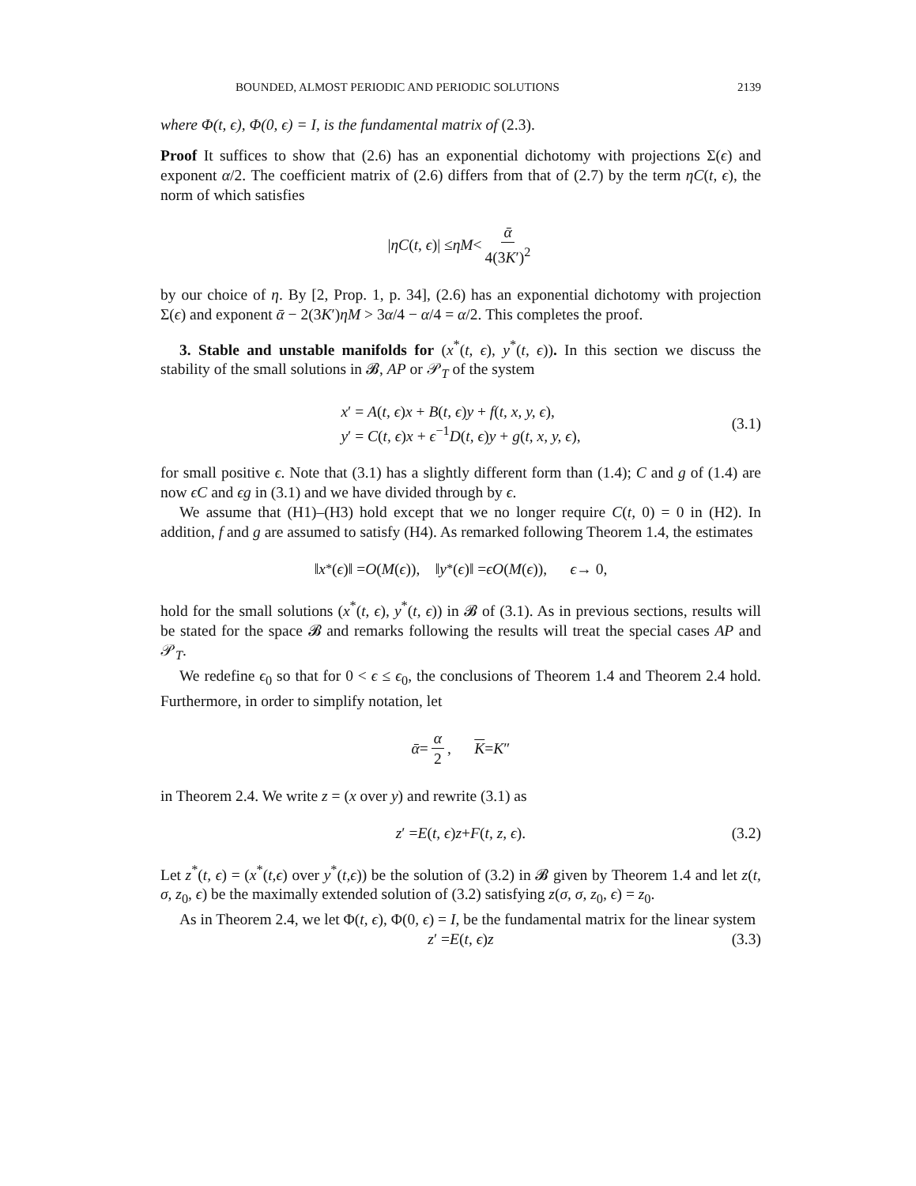BOUNDED, ALMOST PERIODIC AND PERIODIC SOLUTIONS 2139
where Φ(t, ϵ), Φ(0, ϵ) = I, is the fundamental matrix of (2.3).
Proof It suffices to show that (2.6) has an exponential dichotomy with projections Σ(ϵ) and exponent α/2. The coefficient matrix of (2.6) differs from that of (2.7) by the term ηC(t, ϵ), the norm of which satisfies
| ηC (t, ϵ)| ≤ ηM < ᾱ 4(3K′)<sup>2</sup>
by our choice of η. By [2, Prop. 1, p. 34], (2.6) has an exponential dichotomy with projection Σ(ϵ) and exponent ᾱ − 2(3K′)ηM > 3α/4 − α/4 = α/2. This completes the proof.
3. Stable and unstable manifolds for (x<sup>*</sup>(t, ϵ), y<sup>*</sup>(t, ϵ)). In this section we discuss the stability of the small solutions in 𝓑, AP or 𝒫<sub>T</sub> of the system
x′ = A(t, ϵ)x + B(t, ϵ)y + f(t, x, y, ϵ),
y′ = C(t, ϵ)x + ϵ<sup>−1</sup>D(t, ϵ)y + g(t, x, y, ϵ),
(3.1)
for small positive ϵ. Note that (3.1) has a slightly different form than (1.4); C and g of (1.4) are now ϵC and ϵg in (3.1) and we have divided through by ϵ.
We assume that (H1)–(H3) hold except that we no longer require C(t, 0) = 0 in (H2). In addition, f and g are assumed to satisfy (H4). As remarked following Theorem 1.4, the estimates
‖ x<sup>*</sup>(ϵ)‖ = O (M (ϵ)), ‖ y<sup>*</sup>(ϵ)‖ = ϵO (M (ϵ)), ϵ → 0,
hold for the small solutions (x<sup>*</sup>(t, ϵ), y<sup>*</sup>(t, ϵ)) in 𝓑 of (3.1). As in previous sections, results will be stated for the space 𝓑 and remarks following the results will treat the special cases AP and 𝒫<sub>T</sub>.
We redefine ϵ<sub>0</sub> so that for 0 < ϵ ≤ ϵ<sub>0</sub>, the conclusions of Theorem 1.4 and Theorem 2.4 hold. Furthermore, in order to simplify notation, let
ᾱ = α 2, K = K ″
in Theorem 2.4. We write z = (x over y) and rewrite (3.1) as
z ′ = E (t, ϵ) z + F (t, z, ϵ). (3.2)
Let z<sup>*</sup>(t, ϵ) = (x<sup>*</sup>(t,ϵ) over y<sup>*</sup>(t,ϵ)) be the solution of (3.2) in 𝓑 given by Theorem 1.4 and let z(t, σ, z<sub>0</sub>, ϵ) be the maximally extended solution of (3.2) satisfying z(σ, σ, z<sub>0</sub>, ϵ) = z<sub>0</sub>.
As in Theorem 2.4, we let Φ(t, ϵ), Φ(0, ϵ) = I, be the fundamental matrix for the linear system
z ′ = E (t, ϵ) z (3.3)